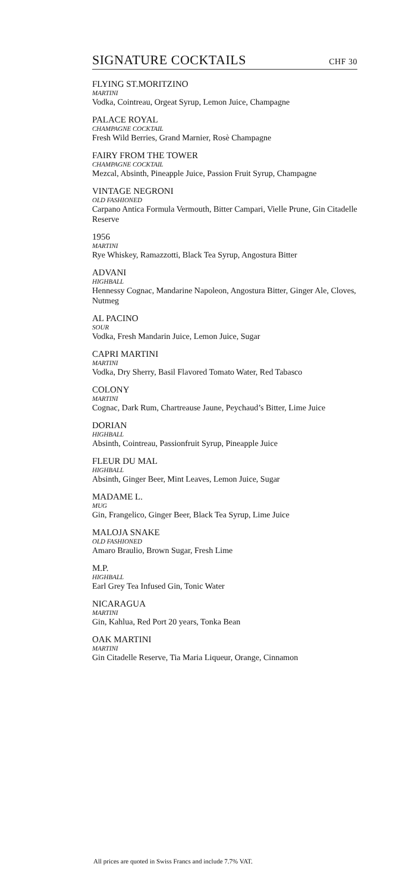SIGNATURE COCKTAILS
CHF 30
FLYING ST.MORITZINO
MARTINI
Vodka, Cointreau, Orgeat Syrup, Lemon Juice, Champagne
PALACE ROYAL
CHAMPAGNE COCKTAIL
Fresh Wild Berries, Grand Marnier, Rosè Champagne
FAIRY FROM THE TOWER
CHAMPAGNE COCKTAIL
Mezcal, Absinth, Pineapple Juice, Passion Fruit Syrup, Champagne
VINTAGE NEGRONI
OLD FASHIONED
Carpano Antica Formula Vermouth, Bitter Campari, Vielle Prune, Gin Citadelle Reserve
1956
MARTINI
Rye Whiskey, Ramazzotti, Black Tea Syrup, Angostura Bitter
ADVANI
HIGHBALL
Hennessy Cognac, Mandarine Napoleon, Angostura Bitter, Ginger Ale, Cloves, Nutmeg
AL PACINO
SOUR
Vodka, Fresh Mandarin Juice, Lemon Juice, Sugar
CAPRI MARTINI
MARTINI
Vodka, Dry Sherry, Basil Flavored Tomato Water, Red Tabasco
COLONY
MARTINI
Cognac, Dark Rum, Chartreause Jaune, Peychaud’s Bitter, Lime Juice
DORIAN
HIGHBALL
Absinth, Cointreau, Passionfruit Syrup, Pineapple Juice
FLEUR DU MAL
HIGHBALL
Absinth, Ginger Beer, Mint Leaves, Lemon Juice, Sugar
MADAME L.
MUG
Gin, Frangelico, Ginger Beer, Black Tea Syrup, Lime Juice
MALOJA SNAKE
OLD FASHIONED
Amaro Braulio, Brown Sugar, Fresh Lime
M.P.
HIGHBALL
Earl Grey Tea Infused Gin, Tonic Water
NICARAGUA
MARTINI
Gin, Kahlua, Red Port 20 years, Tonka Bean
OAK MARTINI
MARTINI
Gin Citadelle Reserve, Tia Maria Liqueur, Orange, Cinnamon
All prices are quoted in Swiss Francs and include 7.7% VAT.